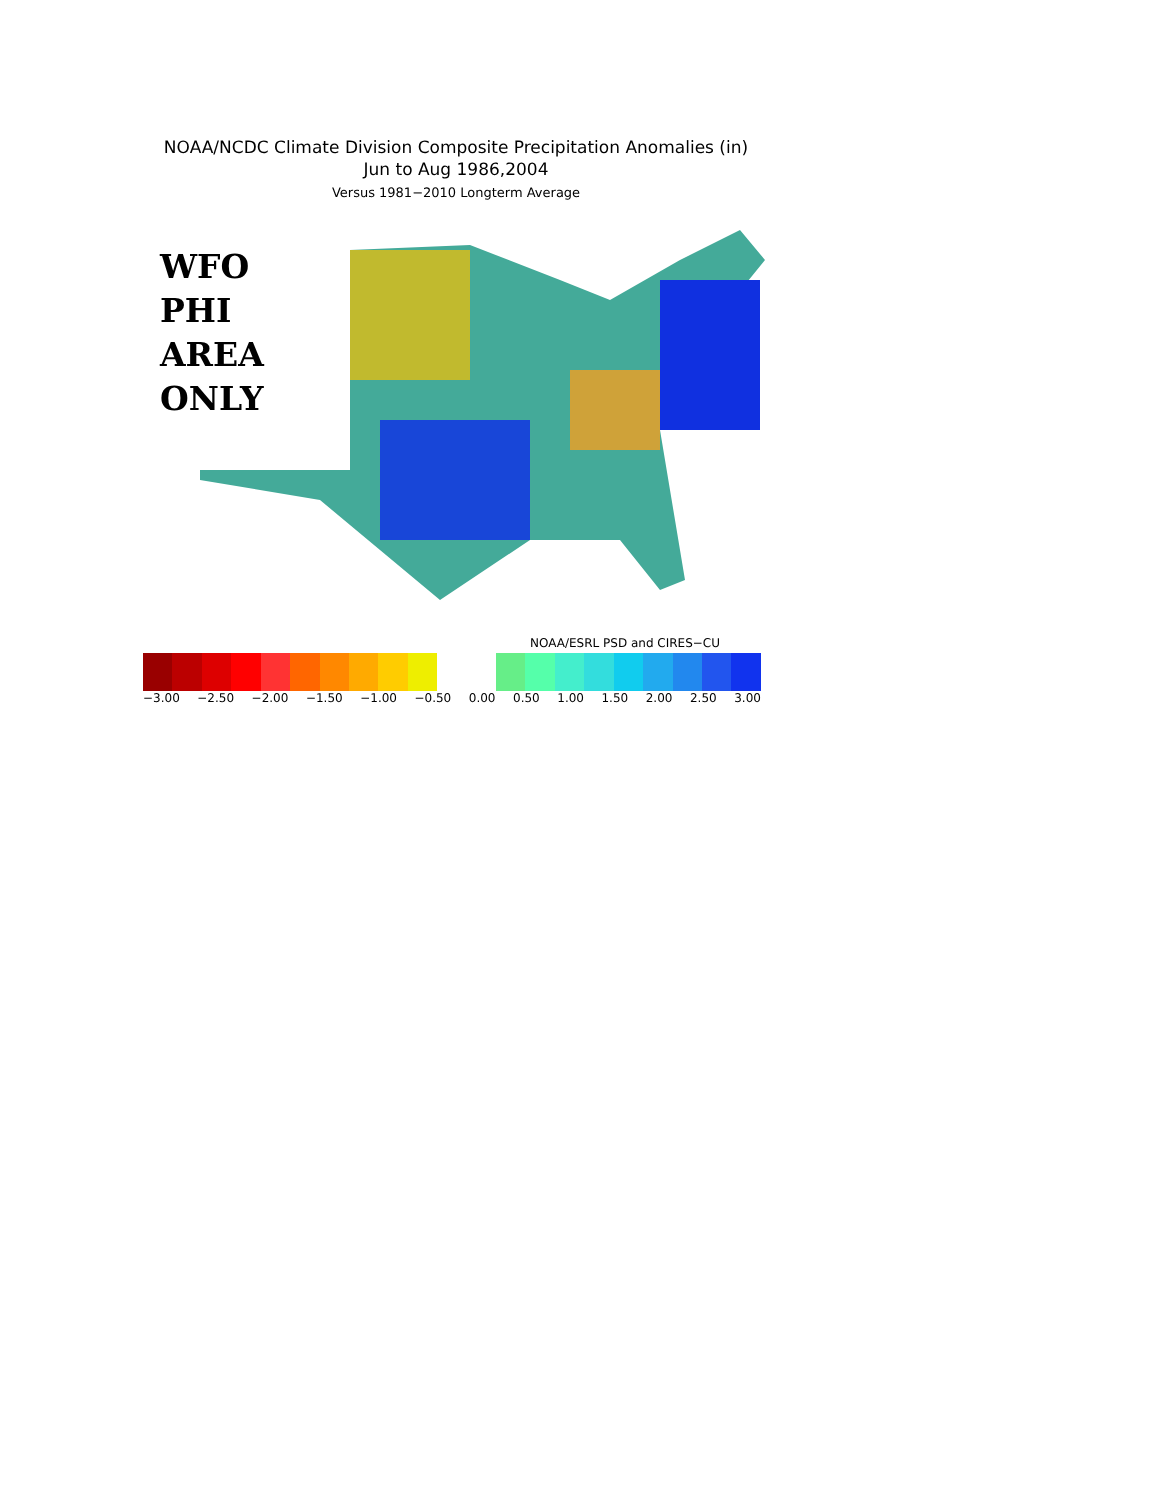NOAA/NCDC Climate Division Composite Precipitation Anomalies (in)
Jun to Aug 1986,2004
Versus 1981−2010 Longterm Average
WFO
PHI
AREA
ONLY
NOAA/ESRL PSD and CIRES−CU
−3.00 −2.50 −2.00 −1.50 −1.00 −0.50 0.00 0.50 1.00 1.50 2.00 2.50 3.00